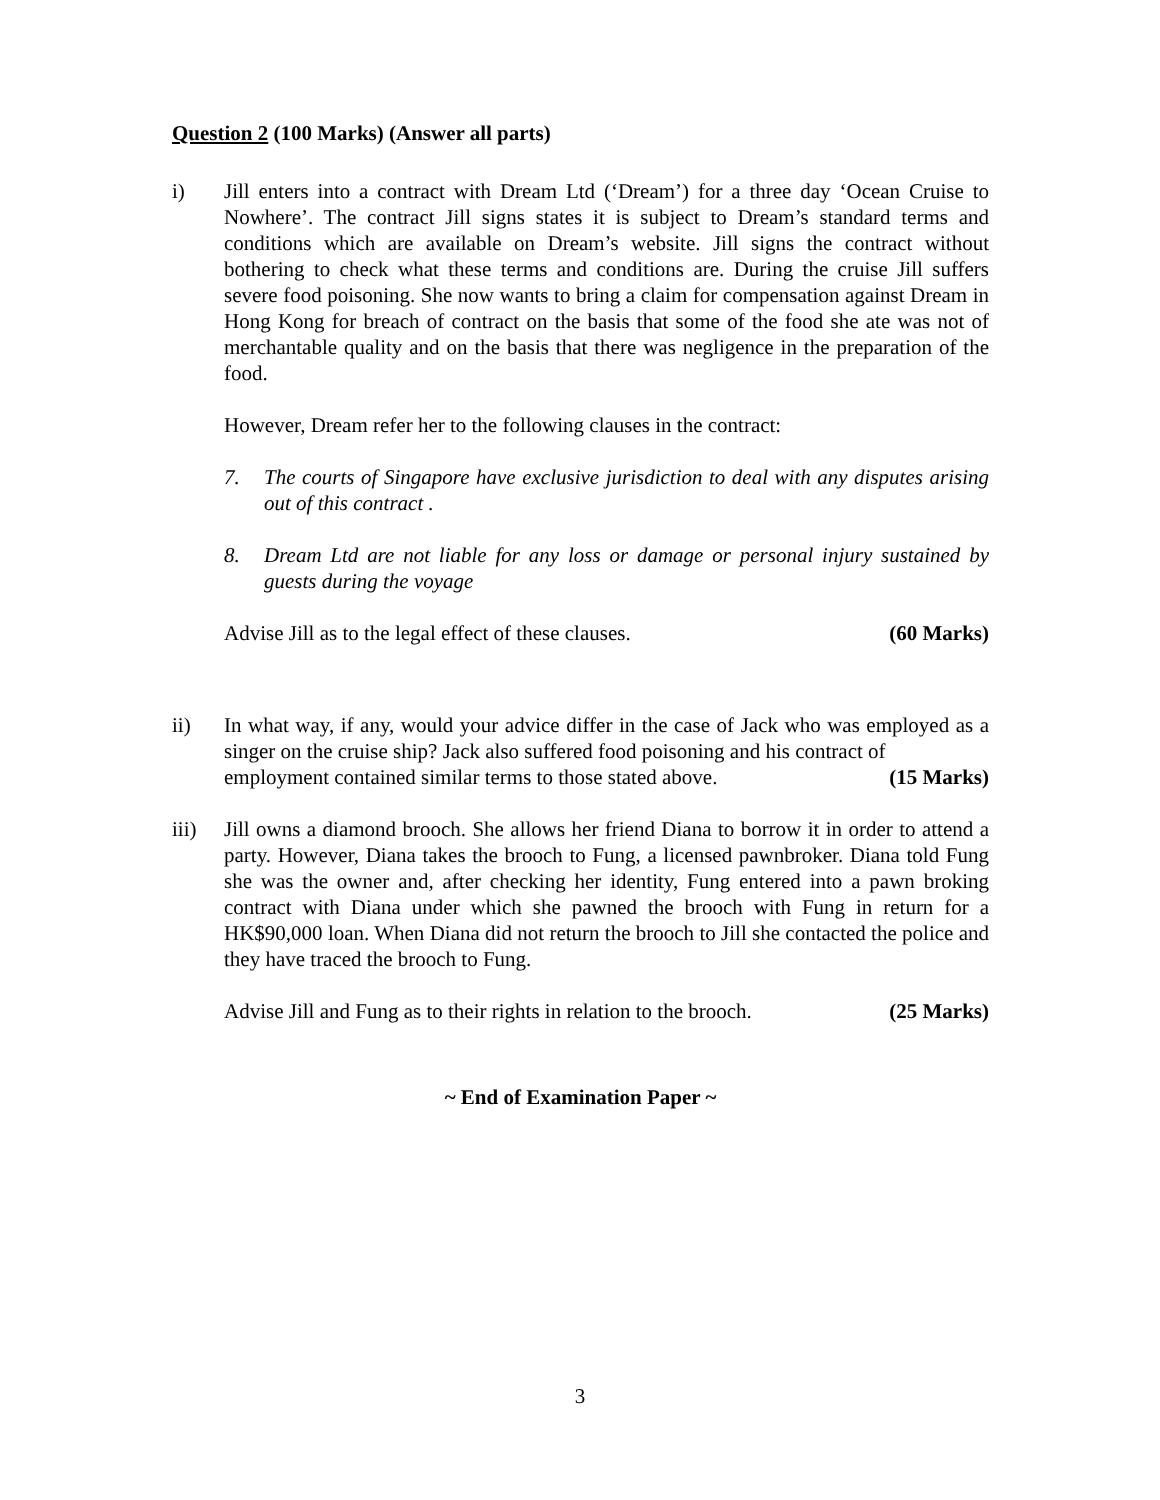Question 2 (100 Marks) (Answer all parts)
i) Jill enters into a contract with Dream Ltd (‘Dream’) for a three day ‘Ocean Cruise to Nowhere’. The contract Jill signs states it is subject to Dream’s standard terms and conditions which are available on Dream’s website. Jill signs the contract without bothering to check what these terms and conditions are. During the cruise Jill suffers severe food poisoning. She now wants to bring a claim for compensation against Dream in Hong Kong for breach of contract on the basis that some of the food she ate was not of merchantable quality and on the basis that there was negligence in the preparation of the food.
However, Dream refer her to the following clauses in the contract:
7. The courts of Singapore have exclusive jurisdiction to deal with any disputes arising out of this contract .
8. Dream Ltd are not liable for any loss or damage or personal injury sustained by guests during the voyage
Advise Jill as to the legal effect of these clauses. (60 Marks)
ii) In what way, if any, would your advice differ in the case of Jack who was employed as a singer on the cruise ship? Jack also suffered food poisoning and his contract of
employment contained similar terms to those stated above. (15 Marks)
iii) Jill owns a diamond brooch. She allows her friend Diana to borrow it in order to attend a party. However, Diana takes the brooch to Fung, a licensed pawnbroker. Diana told Fung she was the owner and, after checking her identity, Fung entered into a pawn broking contract with Diana under which she pawned the brooch with Fung in return for a HK$90,000 loan. When Diana did not return the brooch to Jill she contacted the police and they have traced the brooch to Fung.
Advise Jill and Fung as to their rights in relation to the brooch. (25 Marks)
~ End of Examination Paper ~
3